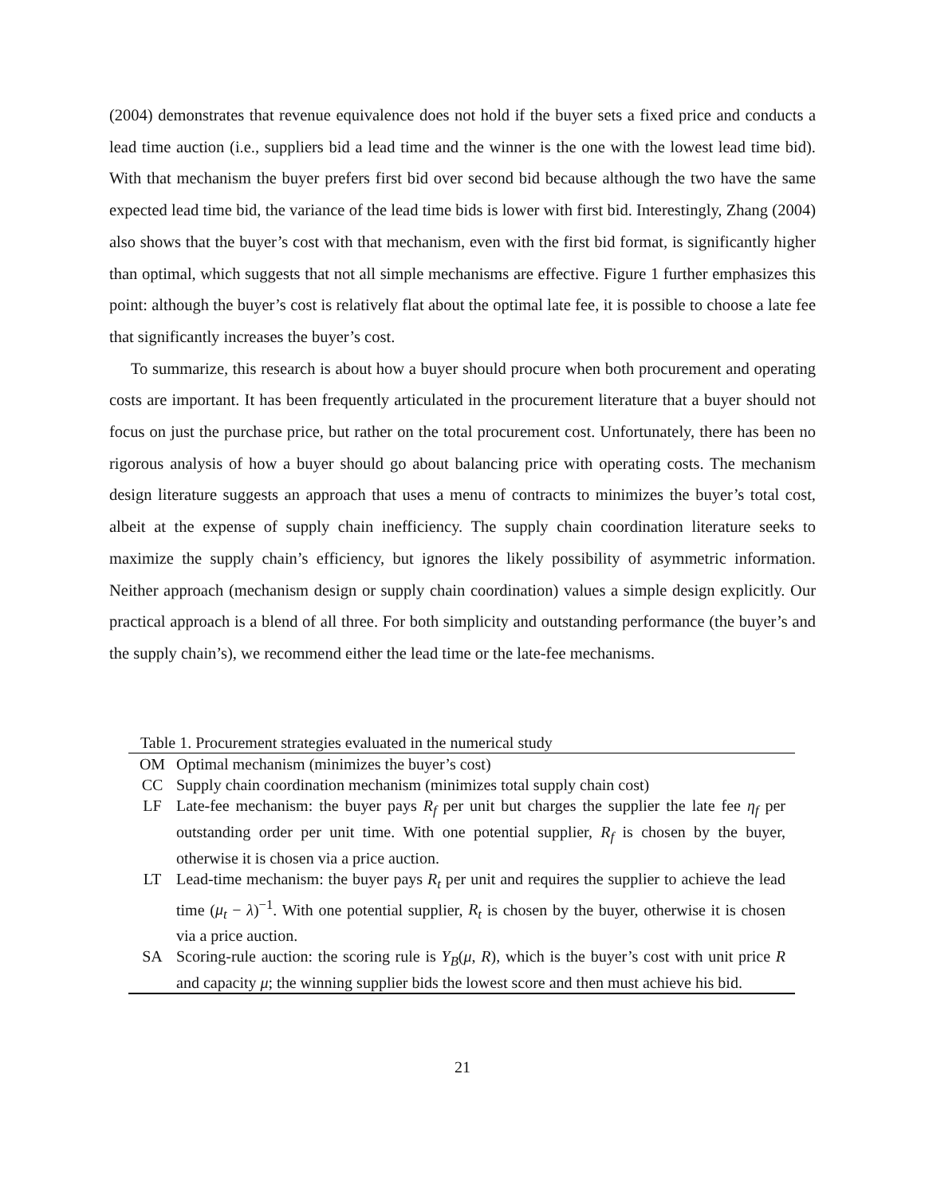(2004) demonstrates that revenue equivalence does not hold if the buyer sets a fixed price and conducts a lead time auction (i.e., suppliers bid a lead time and the winner is the one with the lowest lead time bid). With that mechanism the buyer prefers first bid over second bid because although the two have the same expected lead time bid, the variance of the lead time bids is lower with first bid. Interestingly, Zhang (2004) also shows that the buyer’s cost with that mechanism, even with the first bid format, is significantly higher than optimal, which suggests that not all simple mechanisms are effective. Figure 1 further emphasizes this point: although the buyer’s cost is relatively flat about the optimal late fee, it is possible to choose a late fee that significantly increases the buyer’s cost.
To summarize, this research is about how a buyer should procure when both procurement and operating costs are important. It has been frequently articulated in the procurement literature that a buyer should not focus on just the purchase price, but rather on the total procurement cost. Unfortunately, there has been no rigorous analysis of how a buyer should go about balancing price with operating costs. The mechanism design literature suggests an approach that uses a menu of contracts to minimizes the buyer’s total cost, albeit at the expense of supply chain inefficiency. The supply chain coordination literature seeks to maximize the supply chain’s efficiency, but ignores the likely possibility of asymmetric information. Neither approach (mechanism design or supply chain coordination) values a simple design explicitly. Our practical approach is a blend of all three. For both simplicity and outstanding performance (the buyer’s and the supply chain’s), we recommend either the lead time or the late-fee mechanisms.
Table 1. Procurement strategies evaluated in the numerical study
| OM | Optimal mechanism (minimizes the buyer’s cost) |
| CC | Supply chain coordination mechanism (minimizes total supply chain cost) |
| LF | Late-fee mechanism: the buyer pays R<sub>f</sub> per unit but charges the supplier the late fee η<sub>f</sub> per outstanding order per unit time. With one potential supplier, R<sub>f</sub> is chosen by the buyer, otherwise it is chosen via a price auction. |
| LT | Lead-time mechanism: the buyer pays R<sub>t</sub> per unit and requires the supplier to achieve the lead time ( μ<sub>t</sub> − λ )<sup>−1</sup>. With one potential supplier, R<sub>t</sub> is chosen by the buyer, otherwise it is chosen via a price auction. |
| SA | Scoring-rule auction: the scoring rule is Y<sub>B</sub> ( μ , R ), which is the buyer’s cost with unit price R and capacity μ ; the winning supplier bids the lowest score and then must achieve his bid. |
21